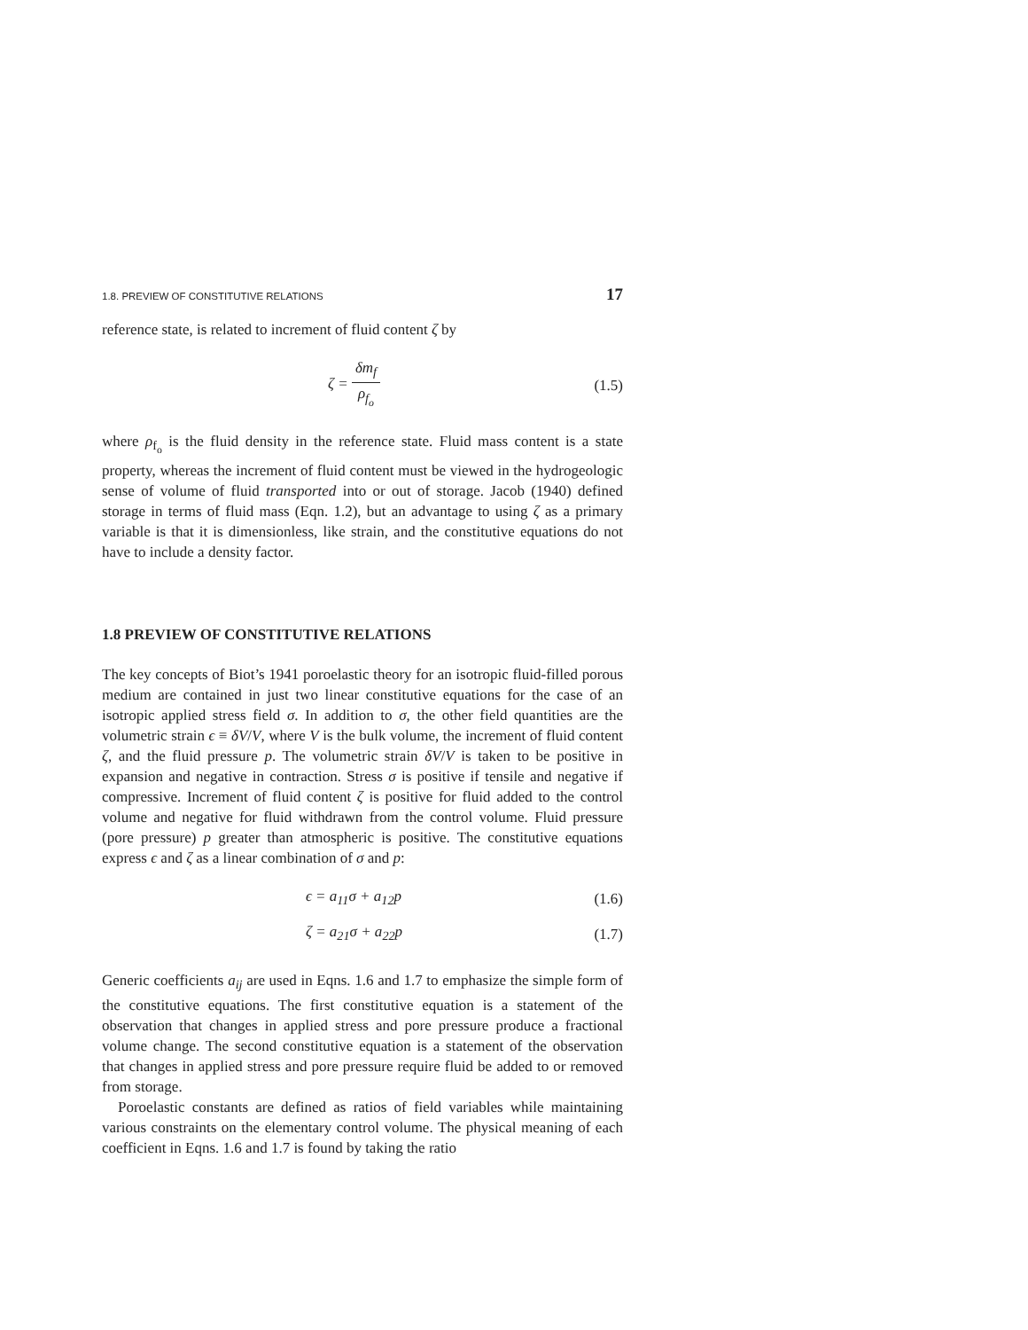1.8. PREVIEW OF CONSTITUTIVE RELATIONS 17
reference state, is related to increment of fluid content ζ by
ζ = δm<sub>f</sub> ρ<sub>f<sub>o</sub></sub> (1.5)
where ρ<sub>f<sub>o</sub></sub> is the fluid density in the reference state. Fluid mass content is a state property, whereas the increment of fluid content must be viewed in the hydrogeologic sense of volume of fluid transported into or out of storage. Jacob (1940) defined storage in terms of fluid mass (Eqn. 1.2), but an advantage to using ζ as a primary variable is that it is dimensionless, like strain, and the constitutive equations do not have to include a density factor.
1.8 PREVIEW OF CONSTITUTIVE RELATIONS
The key concepts of Biot’s 1941 poroelastic theory for an isotropic fluid-filled porous medium are contained in just two linear constitutive equations for the case of an isotropic applied stress field σ. In addition to σ, the other field quantities are the volumetric strain ϵ ≡ δV/V, where V is the bulk volume, the increment of fluid content ζ, and the fluid pressure p. The volumetric strain δV/V is taken to be positive in expansion and negative in contraction. Stress σ is positive if tensile and negative if compressive. Increment of fluid content ζ is positive for fluid added to the control volume and negative for fluid withdrawn from the control volume. Fluid pressure (pore pressure) p greater than atmospheric is positive. The constitutive equations express ϵ and ζ as a linear combination of σ and p:
ϵ = a<sub>11</sub>σ + a<sub>12</sub>p (1.6)
ζ = a<sub>21</sub>σ + a<sub>22</sub>p (1.7)
Generic coefficients a<sub>ij</sub> are used in Eqns. 1.6 and 1.7 to emphasize the simple form of the constitutive equations. The first constitutive equation is a statement of the observation that changes in applied stress and pore pressure produce a fractional volume change. The second constitutive equation is a statement of the observation that changes in applied stress and pore pressure require fluid be added to or removed from storage.
Poroelastic constants are defined as ratios of field variables while maintaining various constraints on the elementary control volume. The physical meaning of each coefficient in Eqns. 1.6 and 1.7 is found by taking the ratio